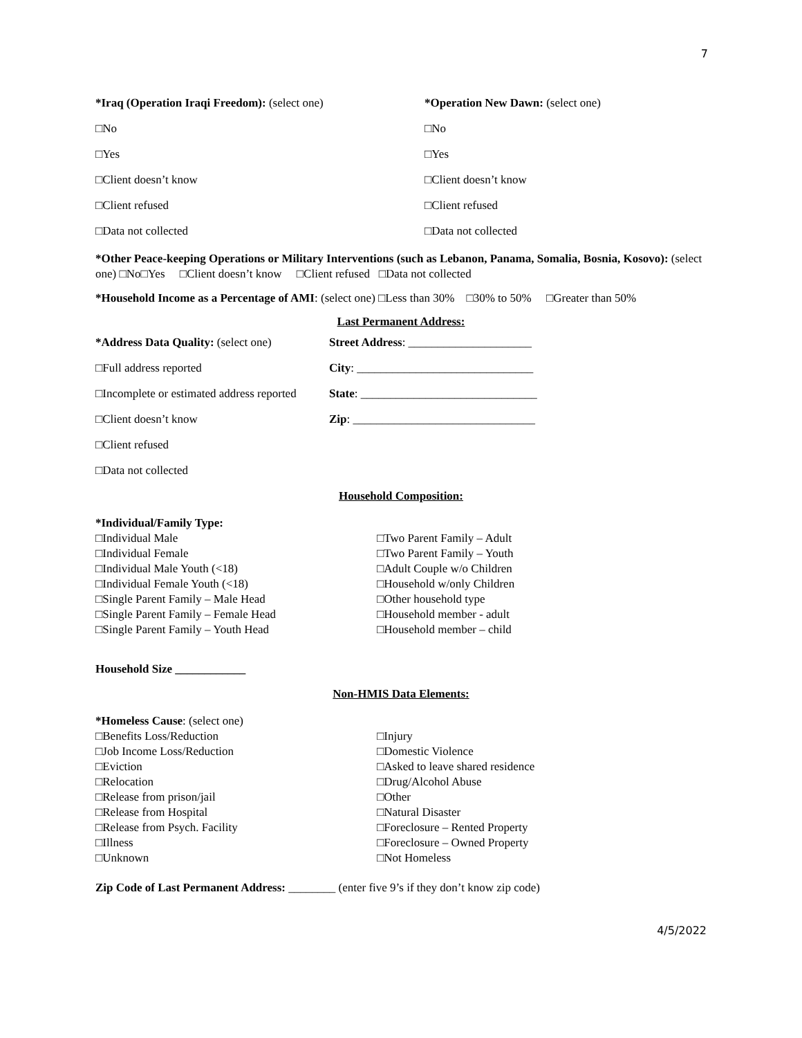7
*Iraq (Operation Iraqi Freedom): (select one) *Operation New Dawn: (select one)
□No □No
□Yes □Yes
□Client doesn’t know □Client doesn’t know
□Client refused □Client refused
□Data not collected □Data not collected
*Other Peace-keeping Operations or Military Interventions (such as Lebanon, Panama, Somalia, Bosnia, Kosovo): (select one) □No□Yes □Client doesn’t know □Client refused □Data not collected
*Household Income as a Percentage of AMI: (select one) □Less than 30% □30% to 50% □Greater than 50%
Last Permanent Address:
*Address Data Quality: (select one)
Street Address: _____________________
□Full address reported City: ______________________________
□Incomplete or estimated address reported
State: ______________________________
□Client doesn’t know Zip: _______________________________
□Client refused
□Data not collected
Household Composition:
*Individual/Family Type:
□Individual Male
□Individual Female
□Individual Male Youth (<18)
□Individual Female Youth (<18)
□Single Parent Family – Male Head
□Single Parent Family – Female Head
□Single Parent Family – Youth Head
□Two Parent Family – Adult
□Two Parent Family – Youth
□Adult Couple w/o Children
□Household w/only Children
□Other household type
□Household member - adult
□Household member – child
Household Size ____________
Non-HMIS Data Elements:
*Homeless Cause: (select one)
□Benefits Loss/Reduction
□Job Income Loss/Reduction
□Eviction
□Relocation
□Release from prison/jail
□Release from Hospital
□Release from Psych. Facility
□Illness
□Unknown
□Injury
□Domestic Violence
□Asked to leave shared residence
□Drug/Alcohol Abuse
□Other
□Natural Disaster
□Foreclosure – Rented Property
□Foreclosure – Owned Property
□Not Homeless
Zip Code of Last Permanent Address: ________ (enter five 9’s if they don’t know zip code)
4/5/2022